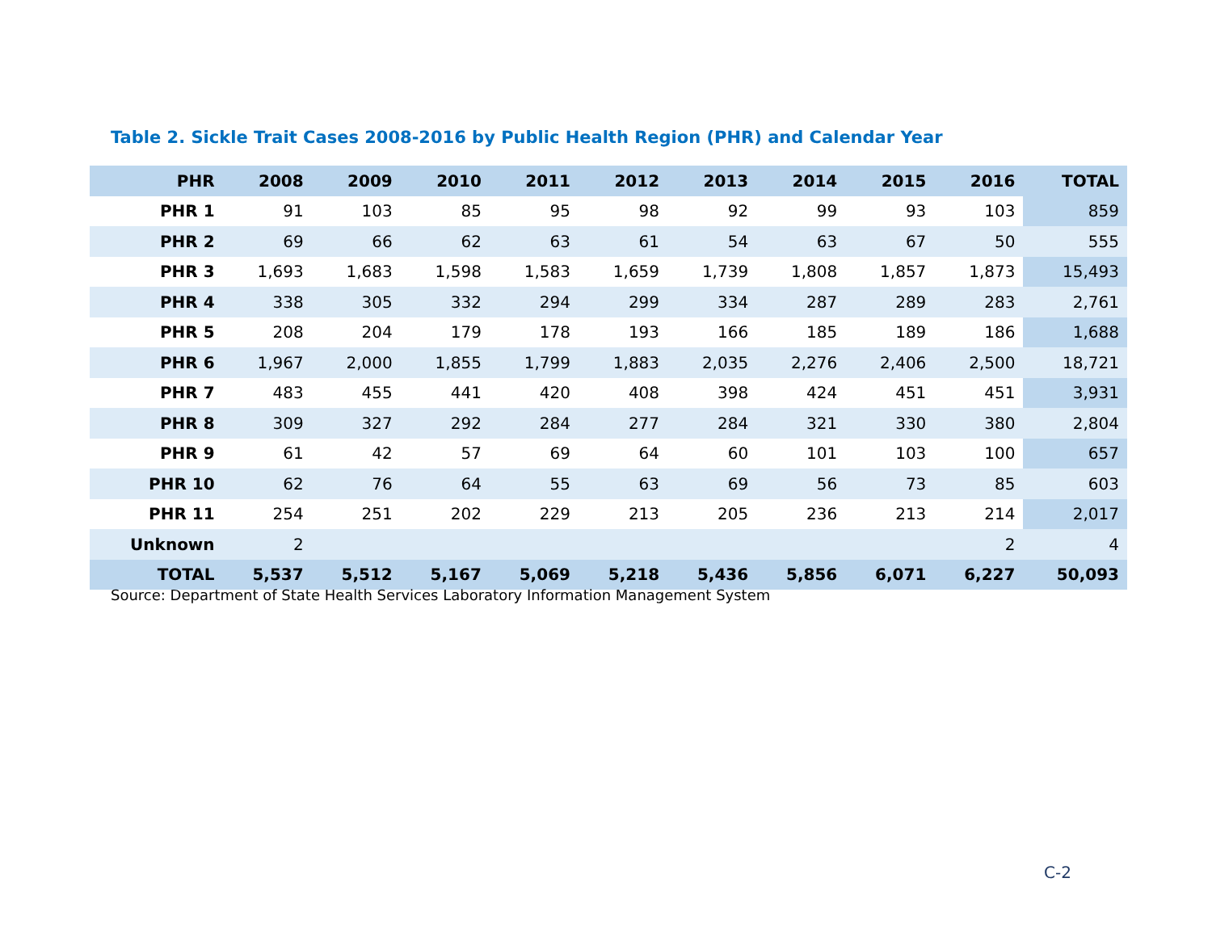Table 2. Sickle Trait Cases 2008-2016 by Public Health Region (PHR) and Calendar Year
| PHR | 2008 | 2009 | 2010 | 2011 | 2012 | 2013 | 2014 | 2015 | 2016 | TOTAL |
| --- | --- | --- | --- | --- | --- | --- | --- | --- | --- | --- |
| PHR 1 | 91 | 103 | 85 | 95 | 98 | 92 | 99 | 93 | 103 | 859 |
| PHR 2 | 69 | 66 | 62 | 63 | 61 | 54 | 63 | 67 | 50 | 555 |
| PHR 3 | 1,693 | 1,683 | 1,598 | 1,583 | 1,659 | 1,739 | 1,808 | 1,857 | 1,873 | 15,493 |
| PHR 4 | 338 | 305 | 332 | 294 | 299 | 334 | 287 | 289 | 283 | 2,761 |
| PHR 5 | 208 | 204 | 179 | 178 | 193 | 166 | 185 | 189 | 186 | 1,688 |
| PHR 6 | 1,967 | 2,000 | 1,855 | 1,799 | 1,883 | 2,035 | 2,276 | 2,406 | 2,500 | 18,721 |
| PHR 7 | 483 | 455 | 441 | 420 | 408 | 398 | 424 | 451 | 451 | 3,931 |
| PHR 8 | 309 | 327 | 292 | 284 | 277 | 284 | 321 | 330 | 380 | 2,804 |
| PHR 9 | 61 | 42 | 57 | 69 | 64 | 60 | 101 | 103 | 100 | 657 |
| PHR 10 | 62 | 76 | 64 | 55 | 63 | 69 | 56 | 73 | 85 | 603 |
| PHR 11 | 254 | 251 | 202 | 229 | 213 | 205 | 236 | 213 | 214 | 2,017 |
| Unknown | 2 | | | | | | | | 2 | 4 |
| TOTAL | 5,537 | 5,512 | 5,167 | 5,069 | 5,218 | 5,436 | 5,856 | 6,071 | 6,227 | 50,093 |
Source: Department of State Health Services Laboratory Information Management System
C-2